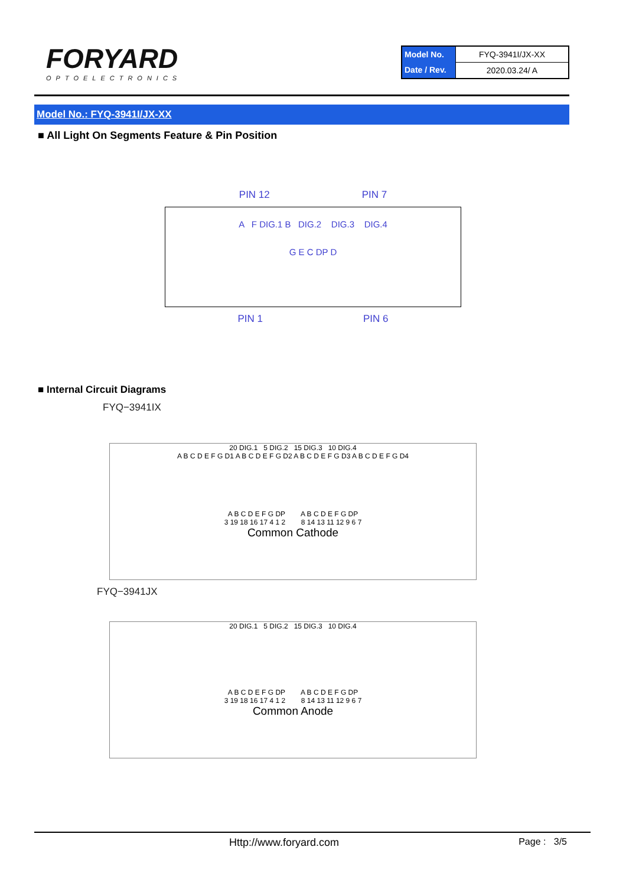FORYARD
OPTOELECTRONICS
| Model No. | FYQ-3941I/JX-XX |
| Date / Rev. | 2020.03.24/ A |
Model No.: FYQ-3941I/JX-XX
■ All Light On Segments Feature & Pin Position
PIN 12 PIN 7
A F DIG.1 B DIG.2 DIG.3 DIG.4
G E C DP D
PIN 1 PIN 6
■ Internal Circuit Diagrams
FYQ−3941IX
20 DIG.1 5 DIG.2 15 DIG.3 10 DIG.4
A B C D E F G D1 A B C D E F G D2 A B C D E F G D3 A B C D E F G D4
A B C D E F G DP A B C D E F G DP
3 19 18 16 17 4 1 2 8 14 13 11 12 9 6 7
Common Cathode
FYQ−3941JX
20 DIG.1 5 DIG.2 15 DIG.3 10 DIG.4
A B C D E F G DP A B C D E F G DP
3 19 18 16 17 4 1 2 8 14 13 11 12 9 6 7
Common Anode
Http://www.foryard.com Page : 3/5